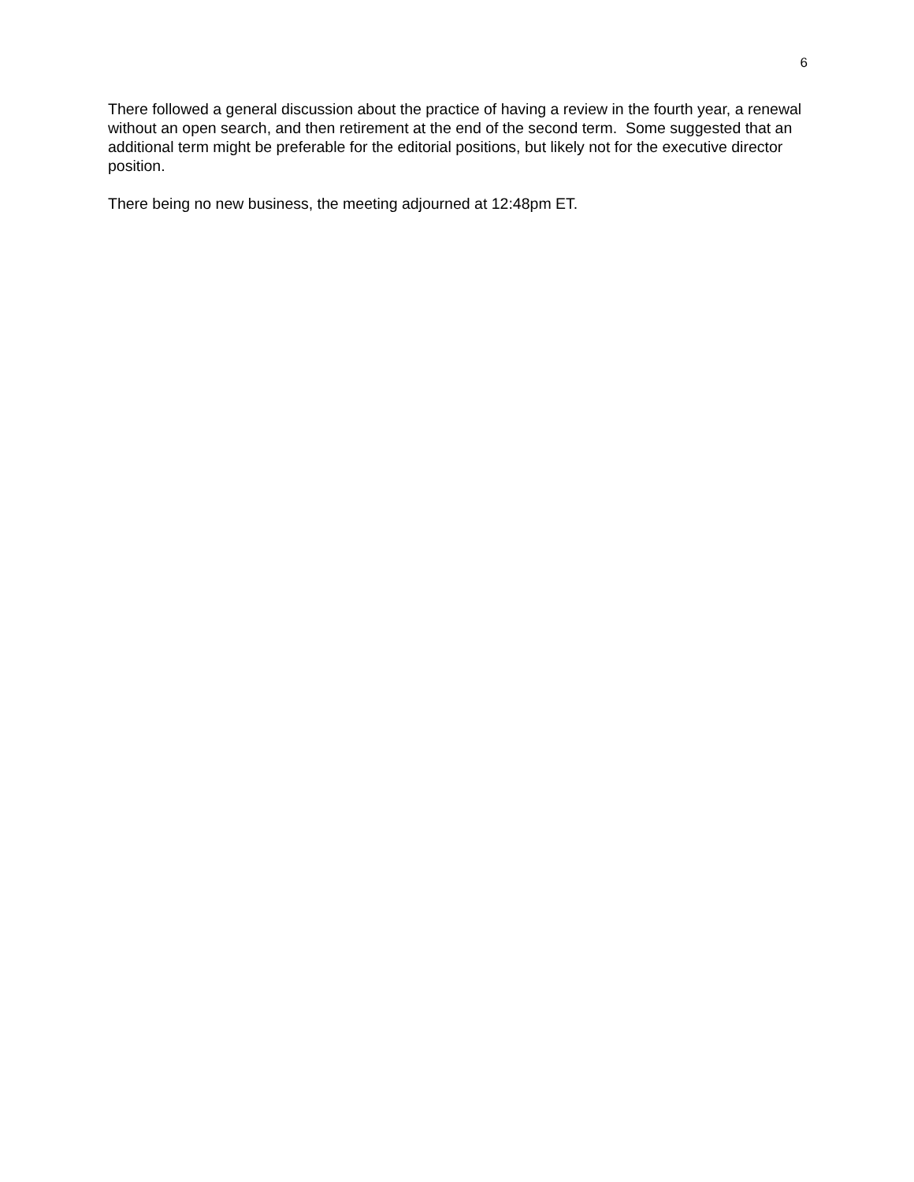6
There followed a general discussion about the practice of having a review in the fourth year, a renewal without an open search, and then retirement at the end of the second term. Some suggested that an additional term might be preferable for the editorial positions, but likely not for the executive director position.
There being no new business, the meeting adjourned at 12:48pm ET.